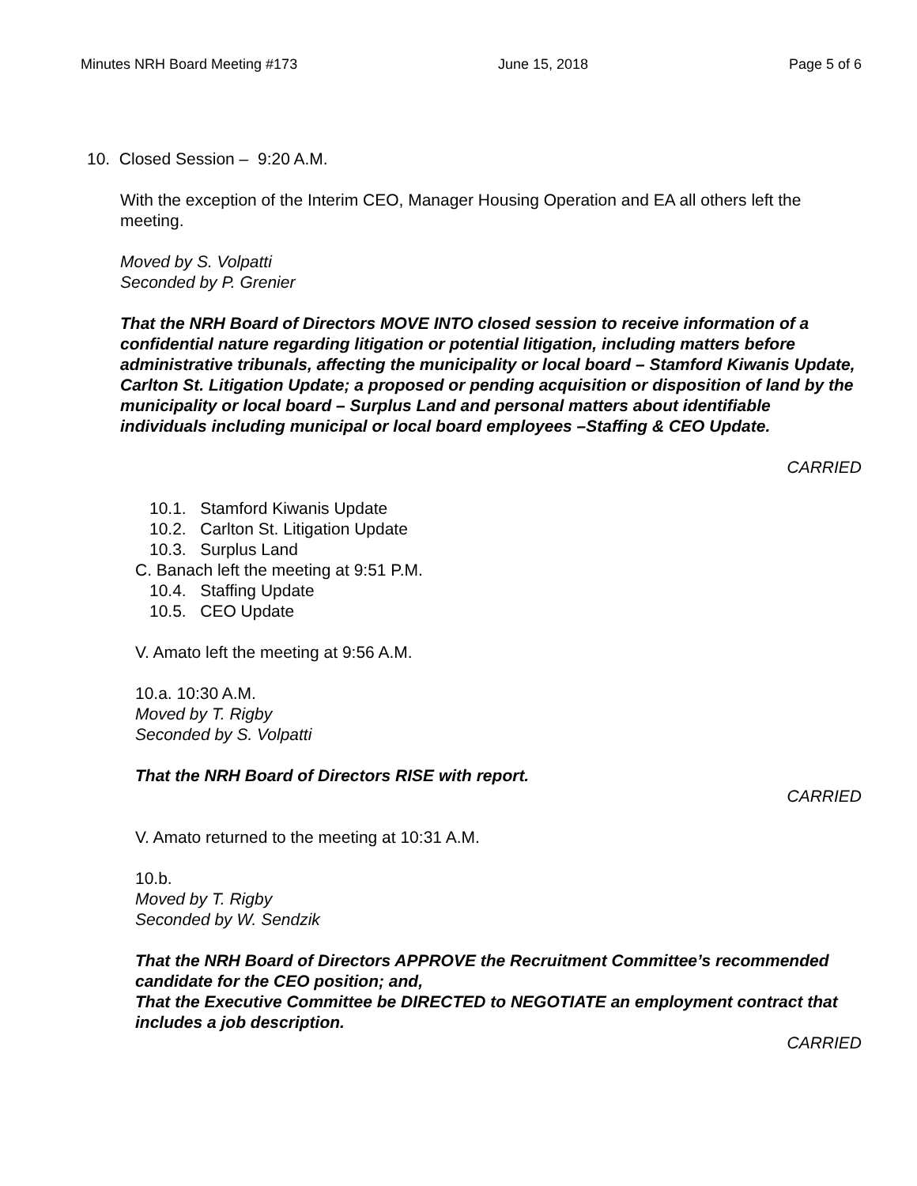Minutes NRH Board Meeting #173 June 15, 2018 Page 5 of 6
10. Closed Session – 9:20 A.M.
With the exception of the Interim CEO, Manager Housing Operation and EA all others left the meeting.
Moved by S. Volpatti
Seconded by P. Grenier
That the NRH Board of Directors MOVE INTO closed session to receive information of a confidential nature regarding litigation or potential litigation, including matters before administrative tribunals, affecting the municipality or local board – Stamford Kiwanis Update, Carlton St. Litigation Update; a proposed or pending acquisition or disposition of land by the municipality or local board – Surplus Land and personal matters about identifiable individuals including municipal or local board employees –Staffing & CEO Update.
CARRIED
10.1. Stamford Kiwanis Update
10.2. Carlton St. Litigation Update
10.3. Surplus Land
C. Banach left the meeting at 9:51 P.M.
10.4. Staffing Update
10.5. CEO Update
V. Amato left the meeting at 9:56 A.M.
10.a. 10:30 A.M.
Moved by T. Rigby
Seconded by S. Volpatti
That the NRH Board of Directors RISE with report.
CARRIED
V. Amato returned to the meeting at 10:31 A.M.
10.b.
Moved by T. Rigby
Seconded by W. Sendzik
That the NRH Board of Directors APPROVE the Recruitment Committee’s recommended candidate for the CEO position; and,
That the Executive Committee be DIRECTED to NEGOTIATE an employment contract that includes a job description.
CARRIED